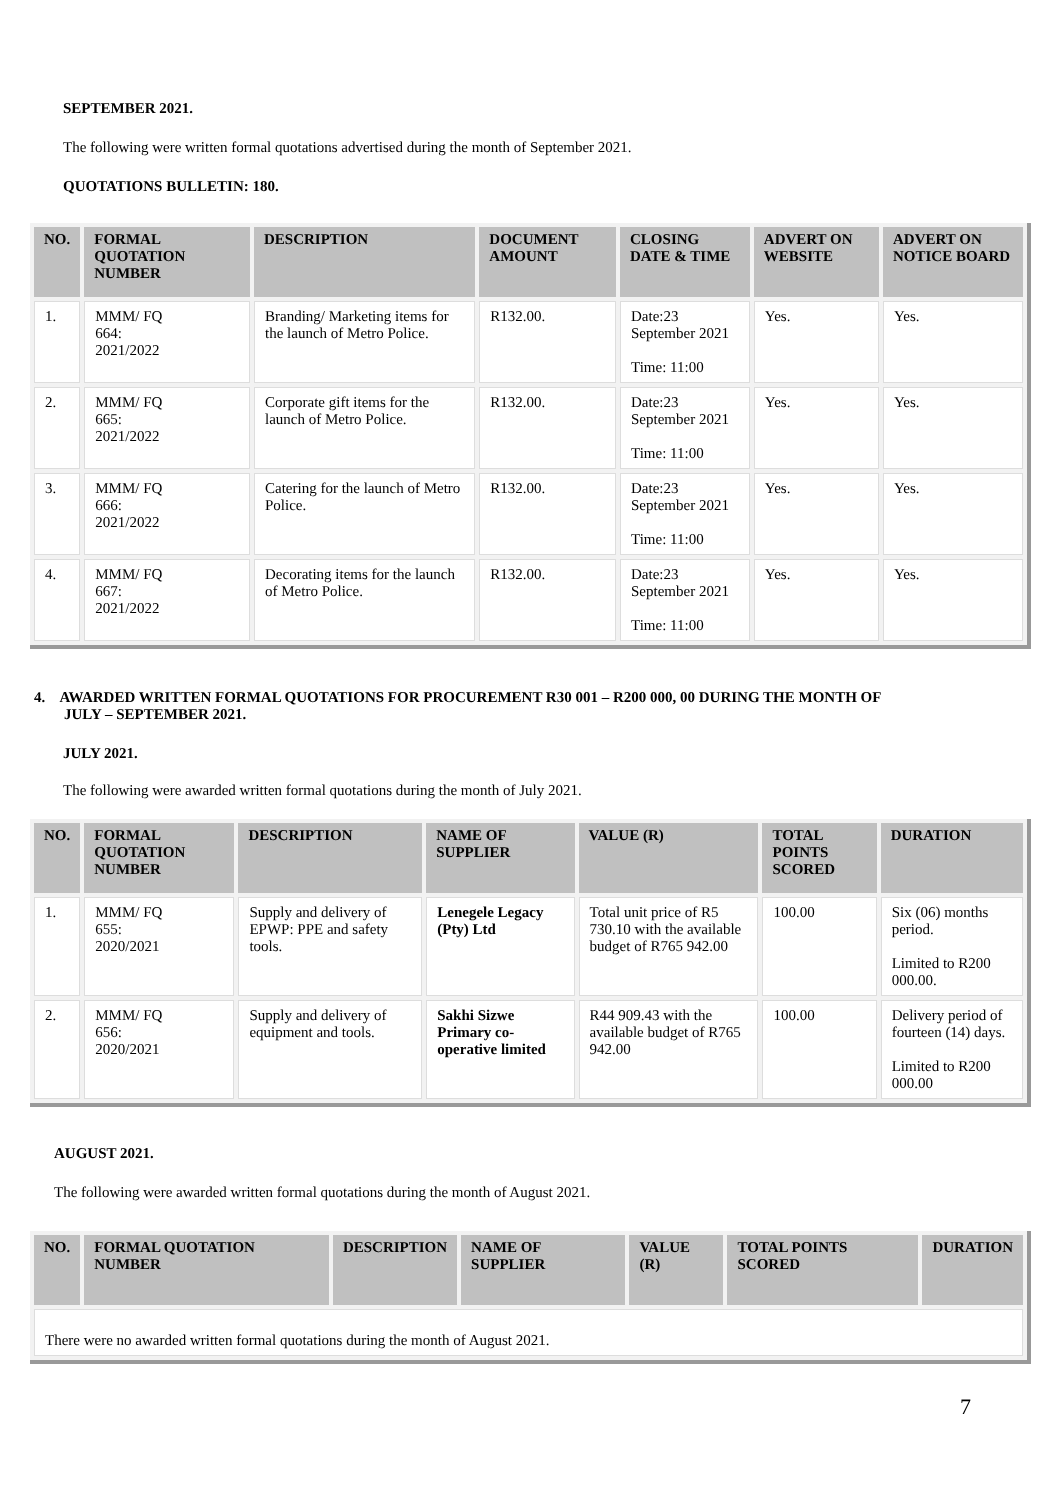SEPTEMBER 2021.
The following were written formal quotations advertised during the month of September 2021.
QUOTATIONS BULLETIN: 180.
| NO. | FORMAL QUOTATION NUMBER | DESCRIPTION | DOCUMENT AMOUNT | CLOSING DATE & TIME | ADVERT ON WEBSITE | ADVERT ON NOTICE BOARD |
| --- | --- | --- | --- | --- | --- | --- |
| 1. | MMM/ FQ 664: 2021/2022 | Branding/ Marketing items for the launch of Metro Police. | R132.00. | Date:23 September 2021 Time: 11:00 | Yes. | Yes. |
| 2. | MMM/ FQ 665: 2021/2022 | Corporate gift items for the launch of Metro Police. | R132.00. | Date:23 September 2021 Time: 11:00 | Yes. | Yes. |
| 3. | MMM/ FQ 666: 2021/2022 | Catering for the launch of Metro Police. | R132.00. | Date:23 September 2021 Time: 11:00 | Yes. | Yes. |
| 4. | MMM/ FQ 667: 2021/2022 | Decorating items for the launch of Metro Police. | R132.00. | Date:23 September 2021 Time: 11:00 | Yes. | Yes. |
4. AWARDED WRITTEN FORMAL QUOTATIONS FOR PROCUREMENT R30 001 – R200 000, 00 DURING THE MONTH OF
JULY – SEPTEMBER 2021.
JULY 2021.
The following were awarded written formal quotations during the month of July 2021.
| NO. | FORMAL QUOTATION NUMBER | DESCRIPTION | NAME OF SUPPLIER | VALUE (R) | TOTAL POINTS SCORED | DURATION |
| --- | --- | --- | --- | --- | --- | --- |
| 1. | MMM/ FQ 655: 2020/2021 | Supply and delivery of EPWP: PPE and safety tools. | Lenegele Legacy (Pty) Ltd | Total unit price of R5 730.10 with the available budget of R765 942.00 | 100.00 | Six (06) months period. Limited to R200 000.00. |
| 2. | MMM/ FQ 656: 2020/2021 | Supply and delivery of equipment and tools. | Sakhi Sizwe Primary co-operative limited | R44 909.43 with the available budget of R765 942.00 | 100.00 | Delivery period of fourteen (14) days. Limited to R200 000.00 |
AUGUST 2021.
The following were awarded written formal quotations during the month of August 2021.
| NO. | FORMAL QUOTATION NUMBER | DESCRIPTION | NAME OF SUPPLIER | VALUE (R) | TOTAL POINTS SCORED | DURATION |
| --- | --- | --- | --- | --- | --- | --- |
| There were no awarded written formal quotations during the month of August 2021. | | | | | | |
7